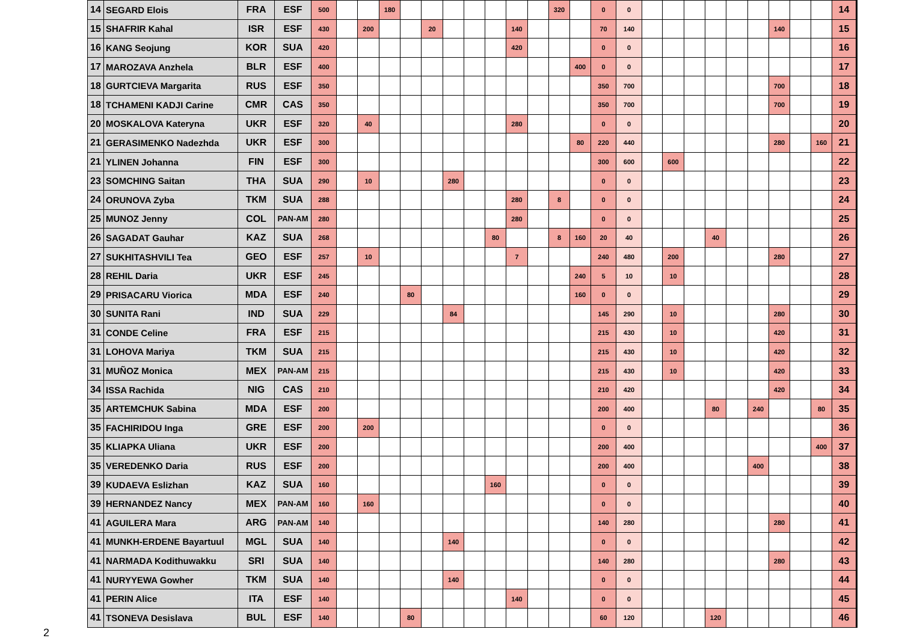| 14 | SEGARD Elois | FRA | ESF | 500 | | | 180 | | | | | | | | 320 | | 0 | 0 | | | | | | | | | | 14 |
| 15 | SHAFRIR Kahal | ISR | ESF | 430 | | 200 | | | 20 | | | | 140 | | | | 70 | 140 | | | | | | | 140 | | | 15 |
| 16 | KANG Seojung | KOR | SUA | 420 | | | | | | | | | 420 | | | | 0 | 0 | | | | | | | | | | 16 |
| 17 | MAROZAVA Anzhela | BLR | ESF | 400 | | | | | | | | | | | | 400 | 0 | 0 | | | | | | | | | | 17 |
| 18 | GURTCIEVA Margarita | RUS | ESF | 350 | | | | | | | | | | | | | 350 | 700 | | | | | | | 700 | | | 18 |
| 18 | TCHAMENI KADJI Carine | CMR | CAS | 350 | | | | | | | | | | | | | 350 | 700 | | | | | | | 700 | | | 19 |
| 20 | MOSKALOVA Kateryna | UKR | ESF | 320 | | 40 | | | | | | | 280 | | | | 0 | 0 | | | | | | | | | | 20 |
| 21 | GERASIMENKO Nadezhda | UKR | ESF | 300 | | | | | | | | | | | | 80 | 220 | 440 | | | | | | | 280 | | 160 | 21 |
| 21 | YLINEN Johanna | FIN | ESF | 300 | | | | | | | | | | | | | 300 | 600 | | 600 | | | | | | | | 22 |
| 23 | SOMCHING Saitan | THA | SUA | 290 | | 10 | | | | 280 | | | | | | | 0 | 0 | | | | | | | | | | 23 |
| 24 | ORUNOVA Zyba | TKM | SUA | 288 | | | | | | | | | 280 | | 8 | | 0 | 0 | | | | | | | | | | 24 |
| 25 | MUNOZ Jenny | COL | PAN-AM | 280 | | | | | | | | | 280 | | | | 0 | 0 | | | | | | | | | | 25 |
| 26 | SAGADAT Gauhar | KAZ | SUA | 268 | | | | | | | | 80 | | | 8 | 160 | 20 | 40 | | | | 40 | | | | | | 26 |
| 27 | SUKHITASHVILI Tea | GEO | ESF | 257 | | 10 | | | | | | | 7 | | | | 240 | 480 | | 200 | | | | | 280 | | | 27 |
| 28 | REHIL Daria | UKR | ESF | 245 | | | | | | | | | | | | 240 | 5 | 10 | | 10 | | | | | | | | 28 |
| 29 | PRISACARU Viorica | MDA | ESF | 240 | | | | 80 | | | | | | | | 160 | 0 | 0 | | | | | | | | | | 29 |
| 30 | SUNITA Rani | IND | SUA | 229 | | | | | | 84 | | | | | | | 145 | 290 | | 10 | | | | | 280 | | | 30 |
| 31 | CONDE Celine | FRA | ESF | 215 | | | | | | | | | | | | | 215 | 430 | | 10 | | | | | 420 | | | 31 |
| 31 | LOHOVA Mariya | TKM | SUA | 215 | | | | | | | | | | | | | 215 | 430 | | 10 | | | | | 420 | | | 32 |
| 31 | MUÑOZ Monica | MEX | PAN-AM | 215 | | | | | | | | | | | | | 215 | 430 | | 10 | | | | | 420 | | | 33 |
| 34 | ISSA Rachida | NIG | CAS | 210 | | | | | | | | | | | | | 210 | 420 | | | | | | | 420 | | | 34 |
| 35 | ARTEMCHUK Sabina | MDA | ESF | 200 | | | | | | | | | | | | | 200 | 400 | | | | 80 | | 240 | | | 80 | 35 |
| 35 | FACHIRIDOU Inga | GRE | ESF | 200 | | 200 | | | | | | | | | | | 0 | 0 | | | | | | | | | | 36 |
| 35 | KLIAPKA Uliana | UKR | ESF | 200 | | | | | | | | | | | | | 200 | 400 | | | | | | | | | 400 | 37 |
| 35 | VEREDENKO Daria | RUS | ESF | 200 | | | | | | | | | | | | | 200 | 400 | | | | | | 400 | | | | 38 |
| 39 | KUDAEVA Eslizhan | KAZ | SUA | 160 | | | | | | | | 160 | | | | | 0 | 0 | | | | | | | | | | 39 |
| 39 | HERNANDEZ Nancy | MEX | PAN-AM | 160 | | 160 | | | | | | | | | | | 0 | 0 | | | | | | | | | | 40 |
| 41 | AGUILERA Mara | ARG | PAN-AM | 140 | | | | | | | | | | | | | 140 | 280 | | | | | | | 280 | | | 41 |
| 41 | MUNKH-ERDENE Bayartuul | MGL | SUA | 140 | | | | | | 140 | | | | | | | 0 | 0 | | | | | | | | | | 42 |
| 41 | NARMADA Kodithuwakku | SRI | SUA | 140 | | | | | | | | | | | | | 140 | 280 | | | | | | | 280 | | | 43 |
| 41 | NURYYEWA Gowher | TKM | SUA | 140 | | | | | | 140 | | | | | | | 0 | 0 | | | | | | | | | | 44 |
| 41 | PERIN Alice | ITA | ESF | 140 | | | | | | | | | 140 | | | | 0 | 0 | | | | | | | | | | 45 |
| 41 | TSONEVA Desislava | BUL | ESF | 140 | | | | 80 | | | | | | | | | 60 | 120 | | | | 120 | | | | | | 46 |
2